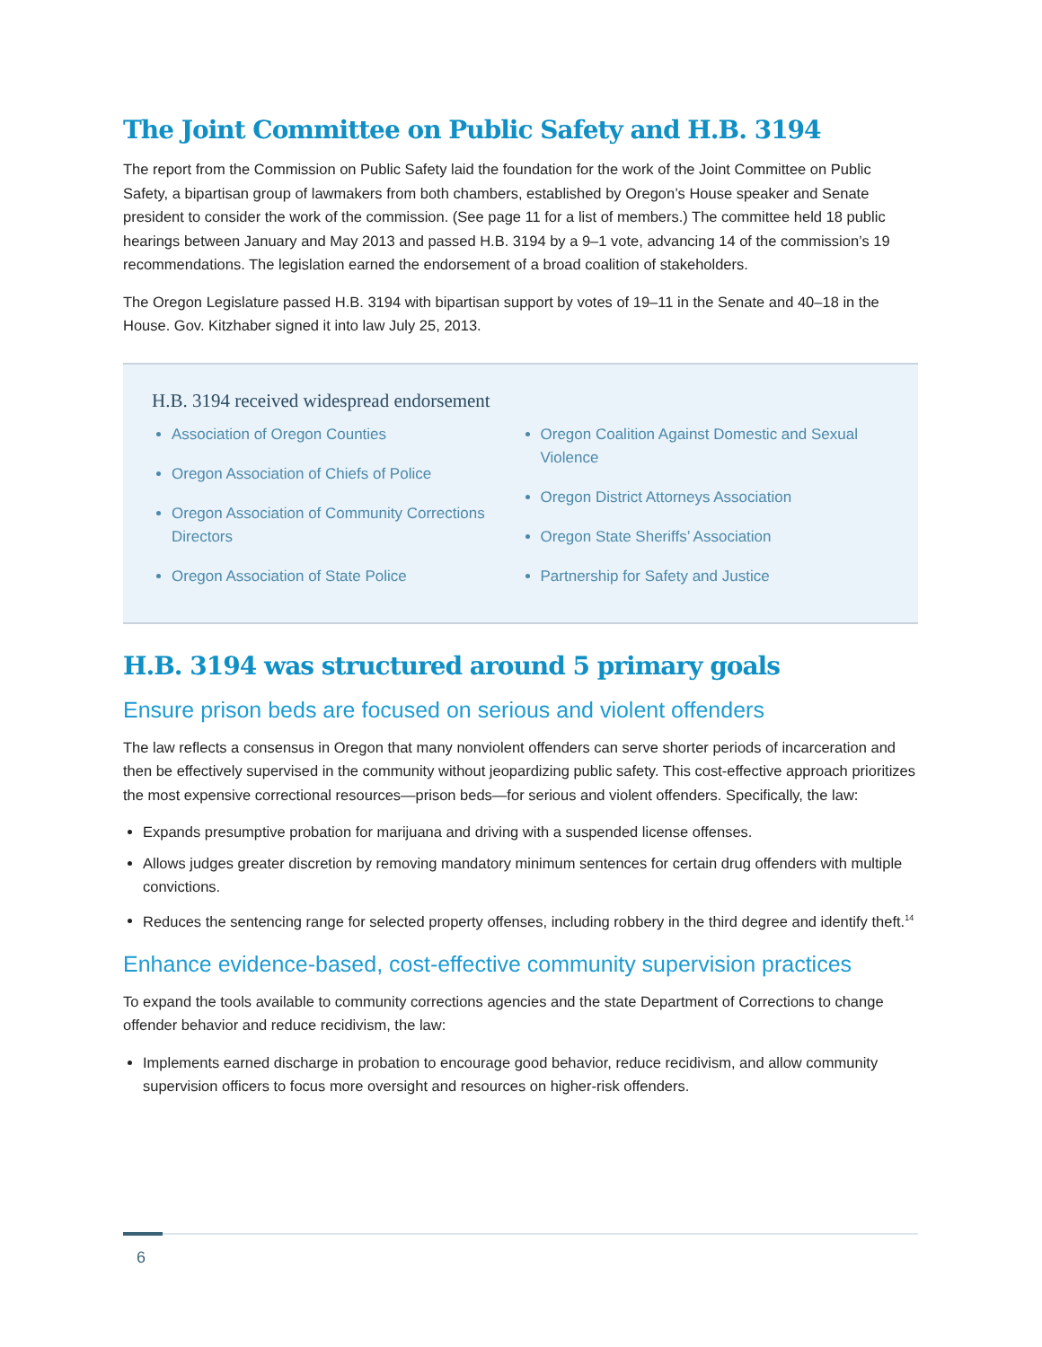The Joint Committee on Public Safety and H.B. 3194
The report from the Commission on Public Safety laid the foundation for the work of the Joint Committee on Public Safety, a bipartisan group of lawmakers from both chambers, established by Oregon’s House speaker and Senate president to consider the work of the commission. (See page 11 for a list of members.) The committee held 18 public hearings between January and May 2013 and passed H.B. 3194 by a 9–1 vote, advancing 14 of the commission’s 19 recommendations. The legislation earned the endorsement of a broad coalition of stakeholders.
The Oregon Legislature passed H.B. 3194 with bipartisan support by votes of 19–11 in the Senate and 40–18 in the House. Gov. Kitzhaber signed it into law July 25, 2013.
H.B. 3194 received widespread endorsement
Association of Oregon Counties
Oregon Association of Chiefs of Police
Oregon Association of Community Corrections Directors
Oregon Association of State Police
Oregon Coalition Against Domestic and Sexual Violence
Oregon District Attorneys Association
Oregon State Sheriffs’ Association
Partnership for Safety and Justice
H.B. 3194 was structured around 5 primary goals
Ensure prison beds are focused on serious and violent offenders
The law reflects a consensus in Oregon that many nonviolent offenders can serve shorter periods of incarceration and then be effectively supervised in the community without jeopardizing public safety. This cost-effective approach prioritizes the most expensive correctional resources—prison beds—for serious and violent offenders. Specifically, the law:
Expands presumptive probation for marijuana and driving with a suspended license offenses.
Allows judges greater discretion by removing mandatory minimum sentences for certain drug offenders with multiple convictions.
Reduces the sentencing range for selected property offenses, including robbery in the third degree and identify theft.<sup>14</sup>
Enhance evidence-based, cost-effective community supervision practices
To expand the tools available to community corrections agencies and the state Department of Corrections to change offender behavior and reduce recidivism, the law:
Implements earned discharge in probation to encourage good behavior, reduce recidivism, and allow community supervision officers to focus more oversight and resources on higher-risk offenders.
6